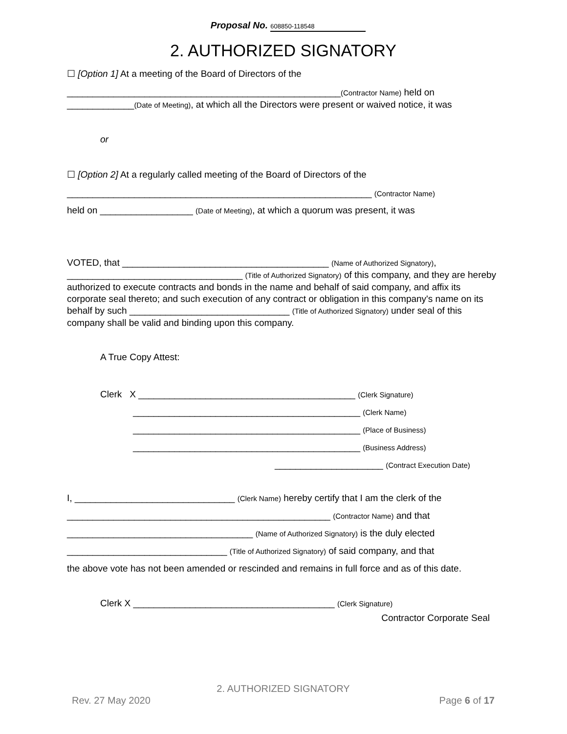Proposal No. 608850-118548
2. AUTHORIZED SIGNATORY
☐ [Option 1] At a meeting of the Board of Directors of the
_____________________________________________________(Contractor Name) held on _____________(Date of Meeting), at which all the Directors were present or waived notice, it was
or
☐ [Option 2] At a regularly called meeting of the Board of Directors of the
___________________________________________________________ (Contractor Name)
held on __________________ (Date of Meeting), at which a quorum was present, it was
VOTED, that ________________________________________ (Name of Authorized Signatory), __________________________________ (Title of Authorized Signatory) of this company, and they are hereby authorized to execute contracts and bonds in the name and behalf of said company, and affix its corporate seal thereto; and such execution of any contract or obligation in this company's name on its behalf by such _______________________________ (Title of Authorized Signatory) under seal of this company shall be valid and binding upon this company.
A True Copy Attest:
Clerk X __________________________________________ (Clerk Signature)
____________________________________________ (Clerk Name)
____________________________________________ (Place of Business)
____________________________________________ (Business Address)
_____________________ (Contract Execution Date)
I, _______________________________ (Clerk Name) hereby certify that I am the clerk of the
___________________________________________________ (Contractor Name) and that
____________________________________ (Name of Authorized Signatory) is the duly elected
_______________________________ (Title of Authorized Signatory) of said company, and that
the above vote has not been amended or rescinded and remains in full force and as of this date.
Clerk X _______________________________________ (Clerk Signature)
Contractor Corporate Seal
2. AUTHORIZED SIGNATORY
Rev. 27 May 2020 Page 6 of 17